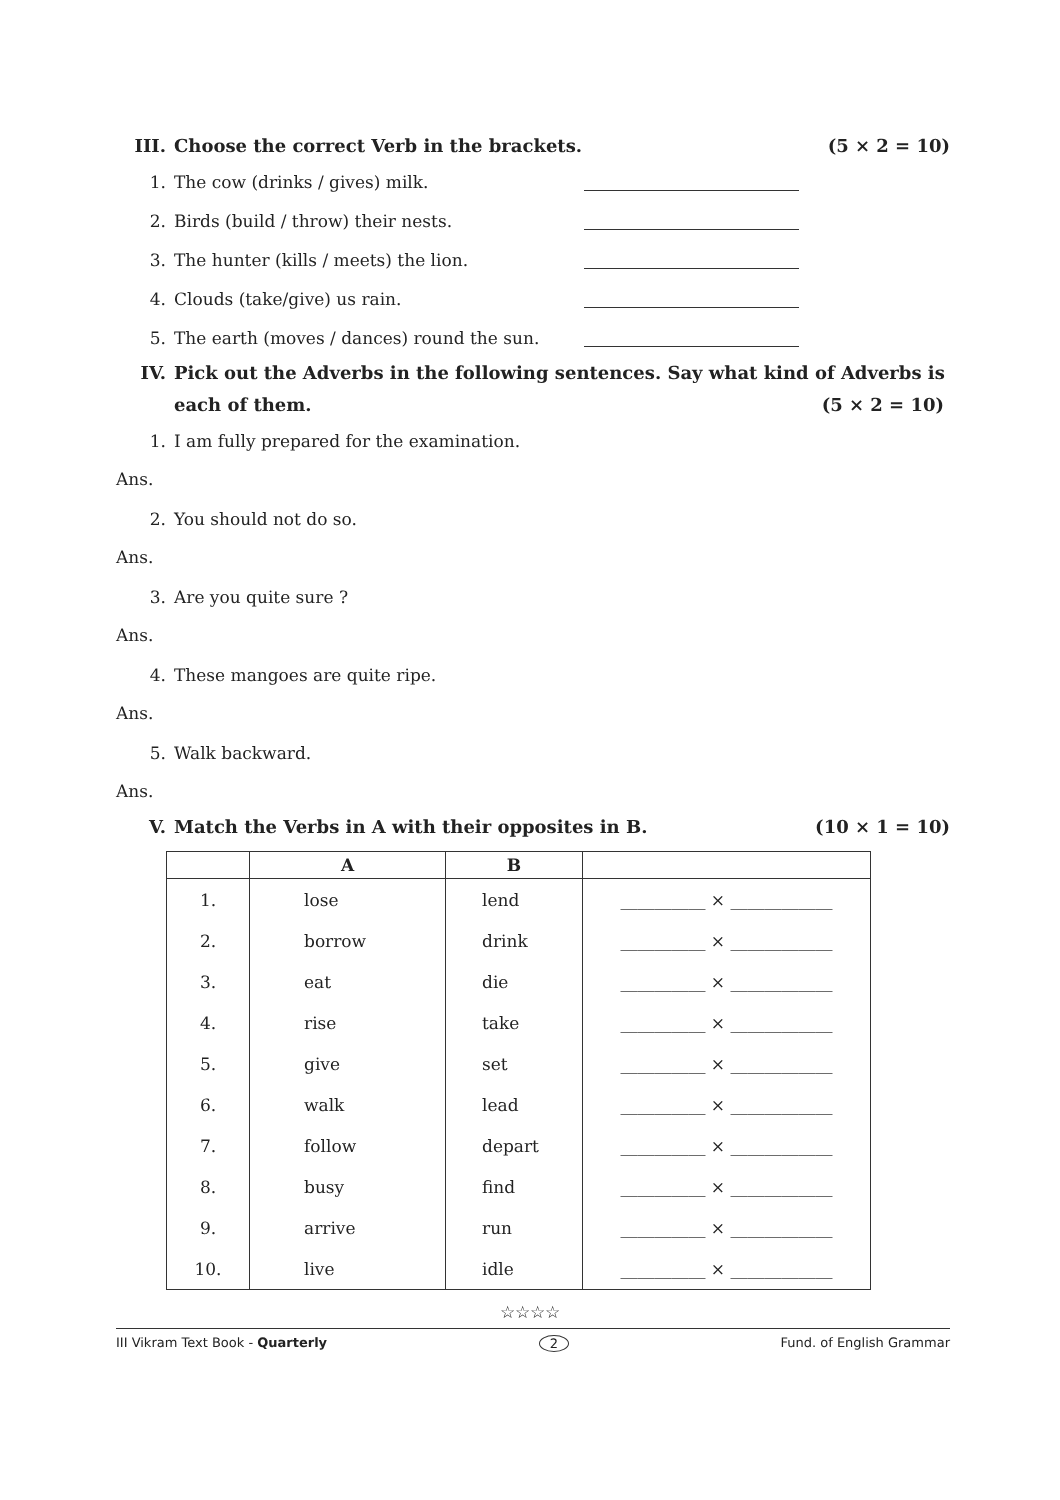III. Choose the correct Verb in the brackets. (5 × 2 = 10)
1. The cow (drinks / gives) milk.
2. Birds (build / throw) their nests.
3. The hunter (kills / meets) the lion.
4. Clouds (take/give) us rain.
5. The earth (moves / dances) round the sun.
IV. Pick out the Adverbs in the following sentences. Say what kind of Adverbs is each of them. (5 × 2 = 10)
1. I am fully prepared for the examination.
Ans.
2. You should not do so.
Ans.
3. Are you quite sure ?
Ans.
4. These mangoes are quite ripe.
Ans.
5. Walk backward.
Ans.
V. Match the Verbs in A with their opposites in B. (10 × 1 = 10)
| | A | B | |
| --- | --- | --- | --- |
| 1. | lose | lend | __________ × ____________ |
| 2. | borrow | drink | __________ × ____________ |
| 3. | eat | die | __________ × ____________ |
| 4. | rise | take | __________ × ____________ |
| 5. | give | set | __________ × ____________ |
| 6. | walk | lead | __________ × ____________ |
| 7. | follow | depart | __________ × ____________ |
| 8. | busy | find | __________ × ____________ |
| 9. | arrive | run | __________ × ____________ |
| 10. | live | idle | __________ × ____________ |
☆☆☆☆
III Vikram Text Book - Quarterly 2 Fund. of English Grammar